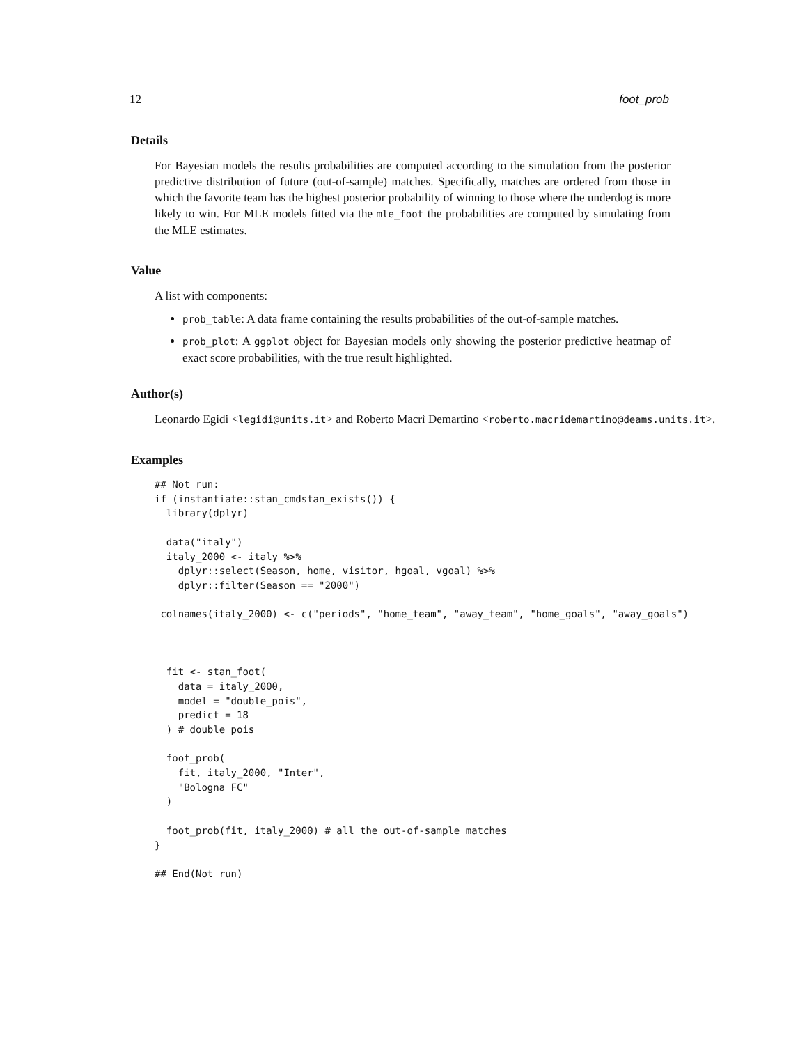12 foot_prob
Details
For Bayesian models the results probabilities are computed according to the simulation from the posterior predictive distribution of future (out-of-sample) matches. Specifically, matches are ordered from those in which the favorite team has the highest posterior probability of winning to those where the underdog is more likely to win. For MLE models fitted via the mle_foot the probabilities are computed by simulating from the MLE estimates.
Value
A list with components:
prob_table: A data frame containing the results probabilities of the out-of-sample matches.
prob_plot: A ggplot object for Bayesian models only showing the posterior predictive heatmap of exact score probabilities, with the true result highlighted.
Author(s)
Leonardo Egidi <legidi@units.it> and Roberto Macrì Demartino <roberto.macridemartino@deams.units.it>.
Examples
## Not run:
if (instantiate::stan_cmdstan_exists()) {
  library(dplyr)

  data("italy")
  italy_2000 <- italy %>%
    dplyr::select(Season, home, visitor, hgoal, vgoal) %>%
    dplyr::filter(Season == "2000")

 colnames(italy_2000) <- c("periods", "home_team", "away_team", "home_goals", "away_goals")



  fit <- stan_foot(
    data = italy_2000,
    model = "double_pois",
    predict = 18
  ) # double pois

  foot_prob(
    fit, italy_2000, "Inter",
    "Bologna FC"
  )

  foot_prob(fit, italy_2000) # all the out-of-sample matches
}

## End(Not run)